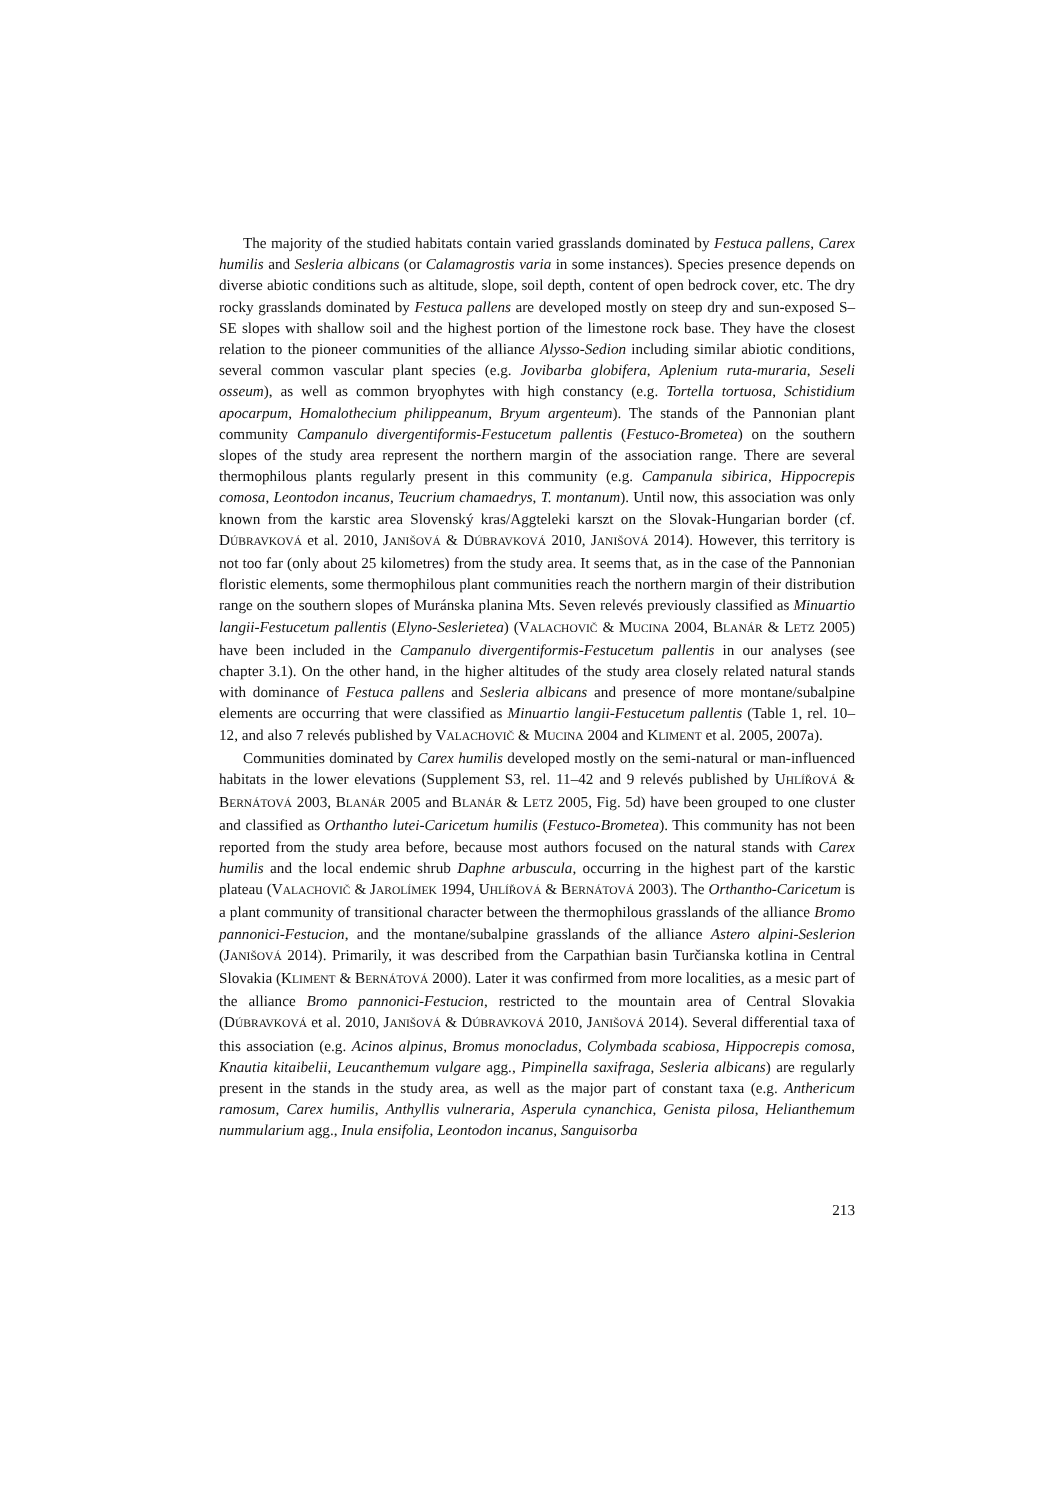The majority of the studied habitats contain varied grasslands dominated by Festuca pallens, Carex humilis and Sesleria albicans (or Calamagrostis varia in some instances). Species presence depends on diverse abiotic conditions such as altitude, slope, soil depth, content of open bedrock cover, etc. The dry rocky grasslands dominated by Festuca pallens are developed mostly on steep dry and sun-exposed S–SE slopes with shallow soil and the highest portion of the limestone rock base. They have the closest relation to the pioneer communities of the alliance Alysso-Sedion including similar abiotic conditions, several common vascular plant species (e.g. Jovibarba globifera, Aplenium ruta-muraria, Seseli osseum), as well as common bryophytes with high constancy (e.g. Tortella tortuosa, Schistidium apocarpum, Homalothecium philippeanum, Bryum argenteum). The stands of the Pannonian plant community Campanulo divergentiformis-Festucetum pallentis (Festuco-Brometea) on the southern slopes of the study area represent the northern margin of the association range. There are several thermophilous plants regularly present in this community (e.g. Campanula sibirica, Hippocrepis comosa, Leontodon incanus, Teucrium chamaedrys, T. montanum). Until now, this association was only known from the karstic area Slovenský kras/Aggteleki karszt on the Slovak-Hungarian border (cf. DÚBRAVKOVÁ et al. 2010, JANIŠOVÁ & DÚBRAVKOVÁ 2010, JANIŠOVÁ 2014). However, this territory is not too far (only about 25 kilometres) from the study area. It seems that, as in the case of the Pannonian floristic elements, some thermophilous plant communities reach the northern margin of their distribution range on the southern slopes of Muránska planina Mts. Seven relevés previously classified as Minuartio langii-Festucetum pallentis (Elyno-Seslerietea) (VALACHOVIČ & MUCINA 2004, BLANÁR & LETZ 2005) have been included in the Campanulo divergentiformis-Festucetum pallentis in our analyses (see chapter 3.1). On the other hand, in the higher altitudes of the study area closely related natural stands with dominance of Festuca pallens and Sesleria albicans and presence of more montane/subalpine elements are occurring that were classified as Minuartio langii-Festucetum pallentis (Table 1, rel. 10–12, and also 7 relevés published by VALACHOVIČ & MUCINA 2004 and KLIMENT et al. 2005, 2007a).
Communities dominated by Carex humilis developed mostly on the semi-natural or man-influenced habitats in the lower elevations (Supplement S3, rel. 11–42 and 9 relevés published by UHLÍŘOVÁ & BERNÁTOVÁ 2003, BLANÁR 2005 and BLANÁR & LETZ 2005, Fig. 5d) have been grouped to one cluster and classified as Orthantho lutei-Caricetum humilis (Festuco-Brometea). This community has not been reported from the study area before, because most authors focused on the natural stands with Carex humilis and the local endemic shrub Daphne arbuscula, occurring in the highest part of the karstic plateau (VALACHOVIČ & JAROLÍMEK 1994, UHLÍŘOVÁ & BERNÁTOVÁ 2003). The Orthantho-Caricetum is a plant community of transitional character between the thermophilous grasslands of the alliance Bromo pannonici-Festucion, and the montane/subalpine grasslands of the alliance Astero alpini-Seslerion (JANIŠOVÁ 2014). Primarily, it was described from the Carpathian basin Turčianska kotlina in Central Slovakia (KLIMENT & BERNÁTOVÁ 2000). Later it was confirmed from more localities, as a mesic part of the alliance Bromo pannonici-Festucion, restricted to the mountain area of Central Slovakia (DÚBRAVKOVÁ et al. 2010, JANIŠOVÁ & DÚBRAVKOVÁ 2010, JANIŠOVÁ 2014). Several differential taxa of this association (e.g. Acinos alpinus, Bromus monocladus, Colymbada scabiosa, Hippocrepis comosa, Knautia kitaibelii, Leucanthemum vulgare agg., Pimpinella saxifraga, Sesleria albicans) are regularly present in the stands in the study area, as well as the major part of constant taxa (e.g. Anthericum ramosum, Carex humilis, Anthyllis vulneraria, Asperula cynanchica, Genista pilosa, Helianthemum nummularium agg., Inula ensifolia, Leontodon incanus, Sanguisorba
213